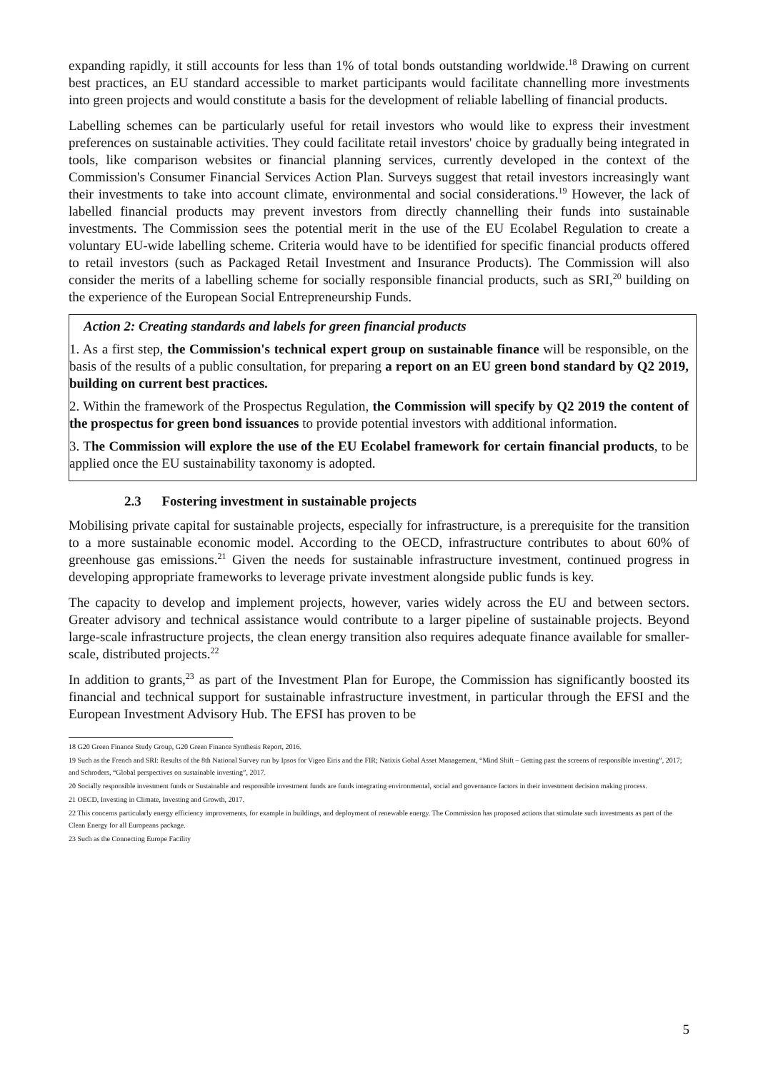expanding rapidly, it still accounts for less than 1% of total bonds outstanding worldwide.<sup>18</sup> Drawing on current best practices, an EU standard accessible to market participants would facilitate channelling more investments into green projects and would constitute a basis for the development of reliable labelling of financial products.
Labelling schemes can be particularly useful for retail investors who would like to express their investment preferences on sustainable activities. They could facilitate retail investors' choice by gradually being integrated in tools, like comparison websites or financial planning services, currently developed in the context of the Commission's Consumer Financial Services Action Plan. Surveys suggest that retail investors increasingly want their investments to take into account climate, environmental and social considerations.<sup>19</sup> However, the lack of labelled financial products may prevent investors from directly channelling their funds into sustainable investments. The Commission sees the potential merit in the use of the EU Ecolabel Regulation to create a voluntary EU-wide labelling scheme. Criteria would have to be identified for specific financial products offered to retail investors (such as Packaged Retail Investment and Insurance Products). The Commission will also consider the merits of a labelling scheme for socially responsible financial products, such as SRI,<sup>20</sup> building on the experience of the European Social Entrepreneurship Funds.
Action 2: Creating standards and labels for green financial products
1. As a first step, the Commission's technical expert group on sustainable finance will be responsible, on the basis of the results of a public consultation, for preparing a report on an EU green bond standard by Q2 2019, building on current best practices.
2. Within the framework of the Prospectus Regulation, the Commission will specify by Q2 2019 the content of the prospectus for green bond issuances to provide potential investors with additional information.
3. The Commission will explore the use of the EU Ecolabel framework for certain financial products, to be applied once the EU sustainability taxonomy is adopted.
2.3 Fostering investment in sustainable projects
Mobilising private capital for sustainable projects, especially for infrastructure, is a prerequisite for the transition to a more sustainable economic model. According to the OECD, infrastructure contributes to about 60% of greenhouse gas emissions.<sup>21</sup> Given the needs for sustainable infrastructure investment, continued progress in developing appropriate frameworks to leverage private investment alongside public funds is key.
The capacity to develop and implement projects, however, varies widely across the EU and between sectors. Greater advisory and technical assistance would contribute to a larger pipeline of sustainable projects. Beyond large-scale infrastructure projects, the clean energy transition also requires adequate finance available for smaller-scale, distributed projects.<sup>22</sup>
In addition to grants,<sup>23</sup> as part of the Investment Plan for Europe, the Commission has significantly boosted its financial and technical support for sustainable infrastructure investment, in particular through the EFSI and the European Investment Advisory Hub. The EFSI has proven to be
18 G20 Green Finance Study Group, G20 Green Finance Synthesis Report, 2016.
19 Such as the French and SRI: Results of the 8th National Survey run by Ipsos for Vigeo Eiris and the FIR; Natixis Gobal Asset Management, “Mind Shift – Getting past the screens of responsible investing”, 2017; and Schroders, “Global perspectives on sustainable investing”, 2017.
20 Socially responsible investment funds or Sustainable and responsible investment funds are funds integrating environmental, social and governance factors in their investment decision making process.
21 OECD, Investing in Climate, Investing and Growth, 2017.
22 This concerns particularly energy efficiency improvements, for example in buildings, and deployment of renewable energy. The Commission has proposed actions that stimulate such investments as part of the Clean Energy for all Europeans package.
23 Such as the Connecting Europe Facility
5